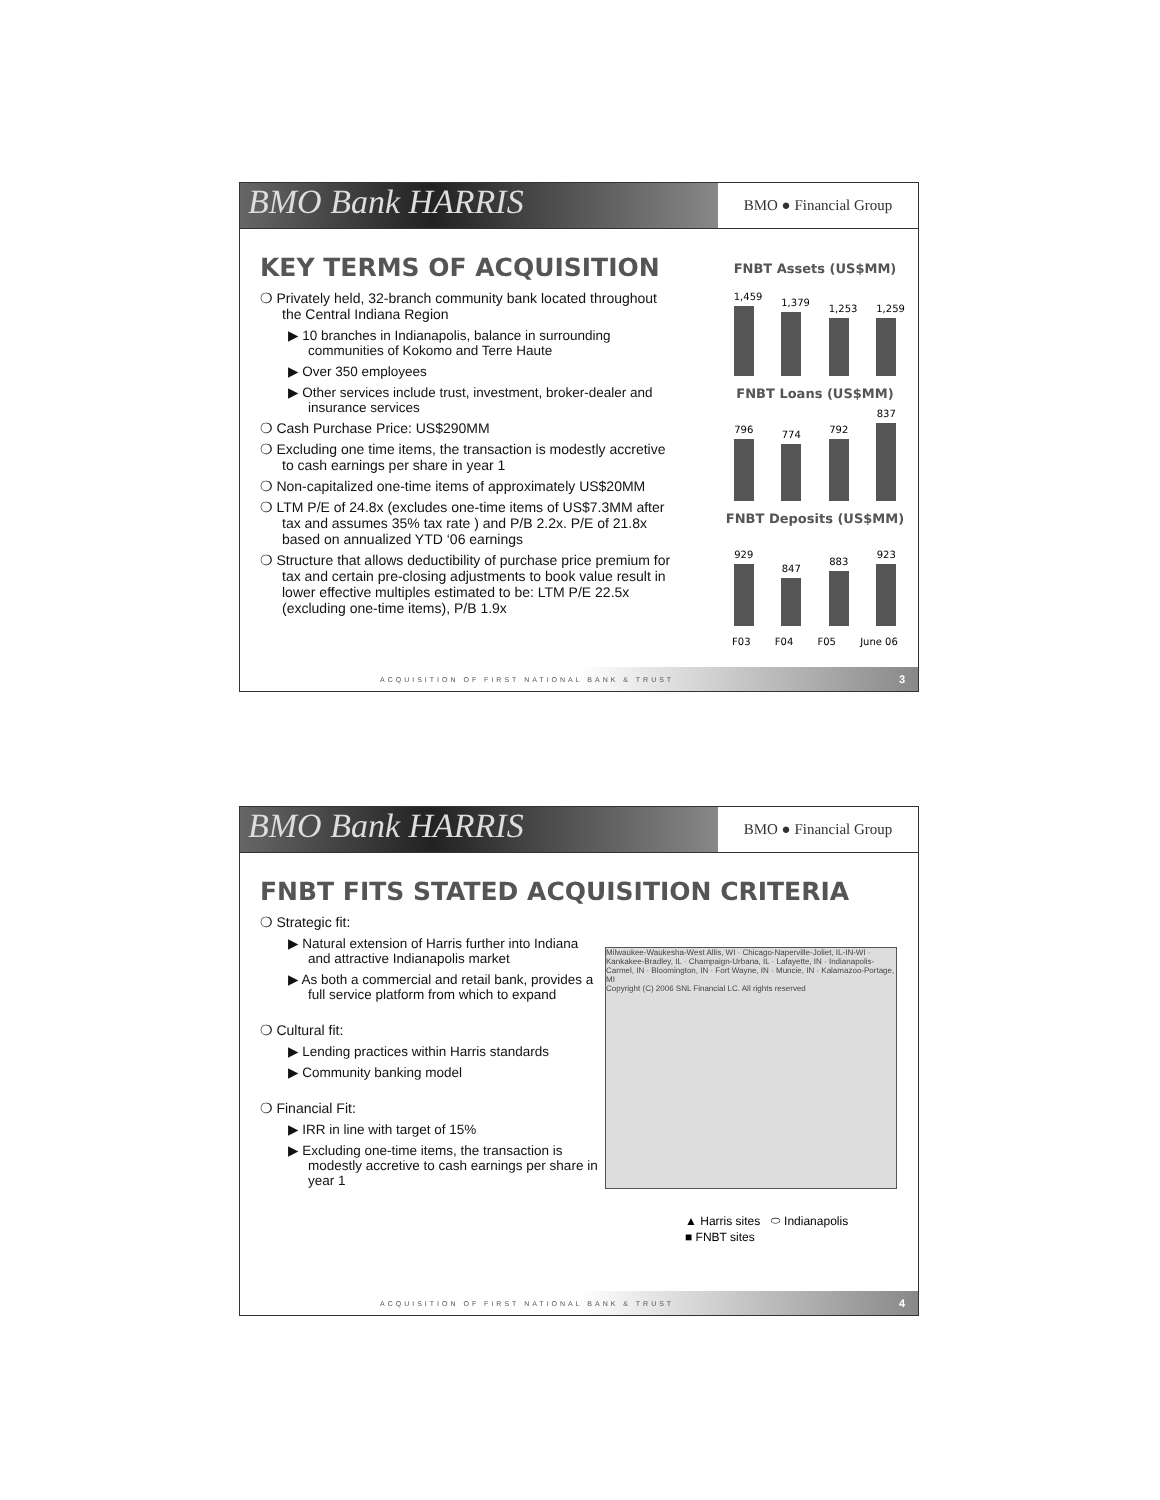BMO Bank HARRIS
BMO ● Financial Group
KEY TERMS OF ACQUISITION
❍ Privately held, 32-branch community bank located throughout the Central Indiana Region
▶ 10 branches in Indianapolis, balance in surrounding communities of Kokomo and Terre Haute
▶ Over 350 employees
▶ Other services include trust, investment, broker-dealer and insurance services
❍ Cash Purchase Price: US$290MM
❍ Excluding one time items, the transaction is modestly accretive to cash earnings per share in year 1
❍ Non-capitalized one-time items of approximately US$20MM
❍ LTM P/E of 24.8x (excludes one-time items of US$7.3MM after tax and assumes 35% tax rate ) and P/B 2.2x. P/E of 21.8x based on annualized YTD ‘06 earnings
❍ Structure that allows deductibility of purchase price premium for tax and certain pre-closing adjustments to book value result in lower effective multiples estimated to be: LTM P/E 22.5x (excluding one-time items), P/B 1.9x
FNBT Assets (US$MM)
1,459
1,379
1,253
1,259
FNBT Loans (US$MM)
796
774
792
837
FNBT Deposits (US$MM)
929
847
883
923
F03 F04 F05 June 06
ACQUISITION OF FIRST NATIONAL BANK & TRUST 3
BMO Bank HARRIS
BMO ● Financial Group
FNBT FITS STATED ACQUISITION CRITERIA
❍ Strategic fit:
▶ Natural extension of Harris further into Indiana and attractive Indianapolis market
▶ As both a commercial and retail bank, provides a full service platform from which to expand
❍ Cultural fit:
▶ Lending practices within Harris standards
▶ Community banking model
❍ Financial Fit:
▶ IRR in line with target of 15%
▶ Excluding one-time items, the transaction is modestly accretive to cash earnings per share in year 1
Milwaukee-Waukesha-West Allis, WI · Chicago-Naperville-Joliet, IL-IN-WI · Kankakee-Bradley, IL · Champaign-Urbana, IL · Lafayette, IN · Indianapolis-Carmel, IN · Bloomington, IN · Fort Wayne, IN · Muncie, IN · Kalamazoo-Portage, MI
Copyright (C) 2006 SNL Financial LC. All rights reserved
▲ Harris sites ⬭ Indianapolis
■ FNBT sites
ACQUISITION OF FIRST NATIONAL BANK & TRUST 4